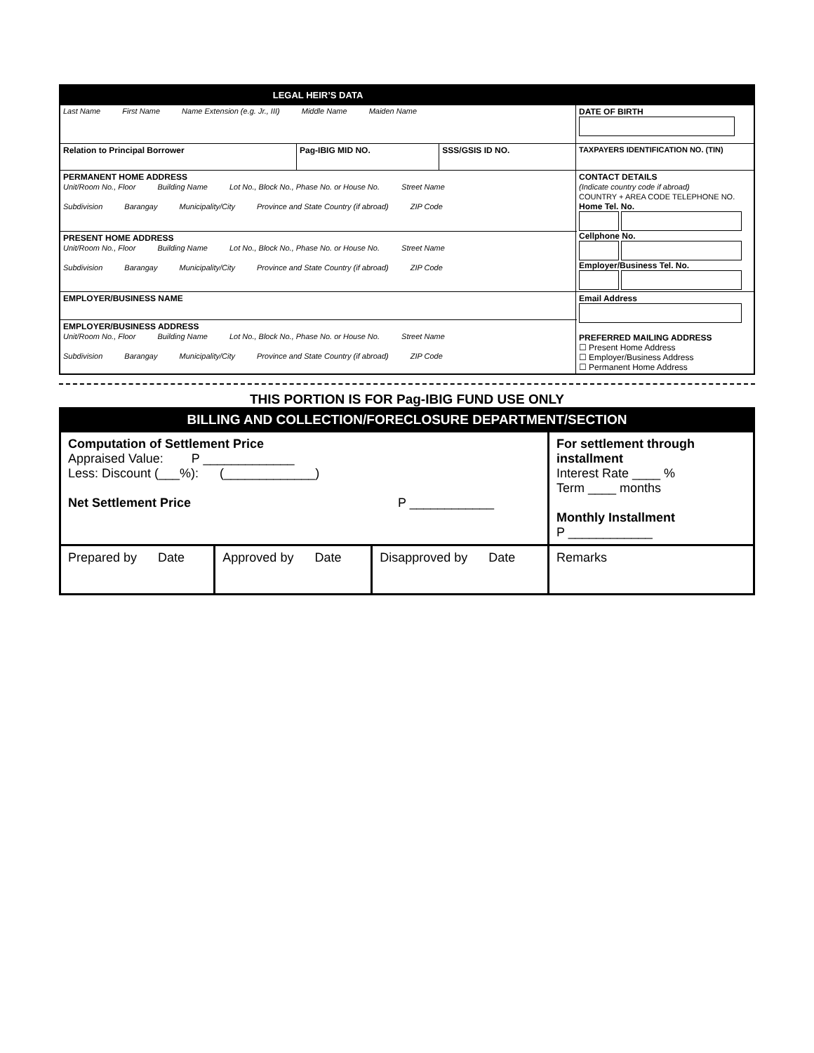| LEGAL HEIR’S DATA | | | |
| Last Name First Name Name Extension (e.g. Jr., III) Middle Name Maiden Name | | | DATE OF BIRTH |
| Relation to Principal Borrower | Pag-IBIG MID NO. | SSS/GSIS ID NO. | TAXPAYERS IDENTIFICATION NO. (TIN) |
| PERMANENT HOME ADDRESS Unit/Room No., Floor Building Name Lot No., Block No., Phase No. or House No. Street Name Subdivision Barangay Municipality/City Province and State Country (if abroad) ZIP Code | | | CONTACT DETAILS (Indicate country code if abroad) COUNTRY + AREA CODE TELEPHONE NO. Home Tel. No. Cellphone No. Employer/Business Tel. No. |
| PRESENT HOME ADDRESS Unit/Room No., Floor Building Name Lot No., Block No., Phase No. or House No. Street Name Subdivision Barangay Municipality/City Province and State Country (if abroad) ZIP Code | | | |
| EMPLOYER/BUSINESS NAME | | | Email Address PREFERRED MAILING ADDRESS ☐ Present Home Address ☐ Employer/Business Address ☐ Permanent Home Address |
| EMPLOYER/BUSINESS ADDRESS Unit/Room No., Floor Building Name Lot No., Block No., Phase No. or House No. Street Name Subdivision Barangay Municipality/City Province and State Country (if abroad) ZIP Code | | | |
THIS PORTION IS FOR Pag-IBIG FUND USE ONLY
| BILLING AND COLLECTION/FORECLOSURE DEPARTMENT/SECTION | | | |
| Computation of Settlement Price Appraised Value: P _____________ Less: Discount (___%): (_____________) Net Settlement Price P ____________ | | | For settlement through installment Interest Rate ____ % Term ____ months Monthly Installment P ____________ |
| Prepared by Date | Approved by Date | Disapproved by Date | Remarks |